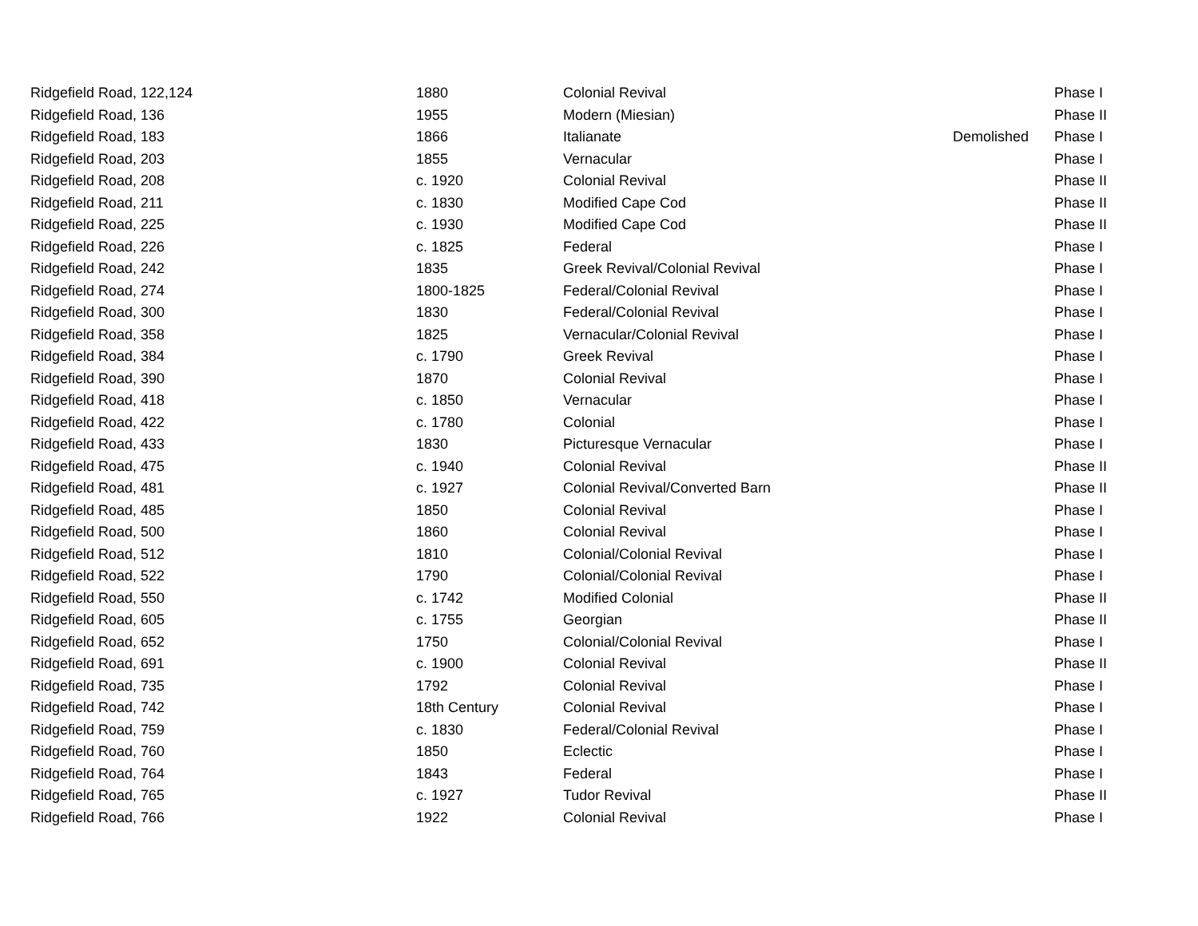| Ridgefield Road, 122,124 | 1880 | Colonial Revival | | Phase I |
| Ridgefield Road, 136 | 1955 | Modern (Miesian) | | Phase II |
| Ridgefield Road, 183 | 1866 | Italianate | Demolished | Phase I |
| Ridgefield Road, 203 | 1855 | Vernacular | | Phase I |
| Ridgefield Road, 208 | c. 1920 | Colonial Revival | | Phase II |
| Ridgefield Road, 211 | c. 1830 | Modified Cape Cod | | Phase II |
| Ridgefield Road, 225 | c. 1930 | Modified Cape Cod | | Phase II |
| Ridgefield Road, 226 | c. 1825 | Federal | | Phase I |
| Ridgefield Road, 242 | 1835 | Greek Revival/Colonial Revival | | Phase I |
| Ridgefield Road, 274 | 1800-1825 | Federal/Colonial Revival | | Phase I |
| Ridgefield Road, 300 | 1830 | Federal/Colonial Revival | | Phase I |
| Ridgefield Road, 358 | 1825 | Vernacular/Colonial Revival | | Phase I |
| Ridgefield Road, 384 | c. 1790 | Greek Revival | | Phase I |
| Ridgefield Road, 390 | 1870 | Colonial Revival | | Phase I |
| Ridgefield Road, 418 | c. 1850 | Vernacular | | Phase I |
| Ridgefield Road, 422 | c. 1780 | Colonial | | Phase I |
| Ridgefield Road, 433 | 1830 | Picturesque Vernacular | | Phase I |
| Ridgefield Road, 475 | c. 1940 | Colonial Revival | | Phase II |
| Ridgefield Road, 481 | c. 1927 | Colonial Revival/Converted Barn | | Phase II |
| Ridgefield Road, 485 | 1850 | Colonial Revival | | Phase I |
| Ridgefield Road, 500 | 1860 | Colonial Revival | | Phase I |
| Ridgefield Road, 512 | 1810 | Colonial/Colonial Revival | | Phase I |
| Ridgefield Road, 522 | 1790 | Colonial/Colonial Revival | | Phase I |
| Ridgefield Road, 550 | c. 1742 | Modified Colonial | | Phase II |
| Ridgefield Road, 605 | c. 1755 | Georgian | | Phase II |
| Ridgefield Road, 652 | 1750 | Colonial/Colonial Revival | | Phase I |
| Ridgefield Road, 691 | c. 1900 | Colonial Revival | | Phase II |
| Ridgefield Road, 735 | 1792 | Colonial Revival | | Phase I |
| Ridgefield Road, 742 | 18th Century | Colonial Revival | | Phase I |
| Ridgefield Road, 759 | c. 1830 | Federal/Colonial Revival | | Phase I |
| Ridgefield Road, 760 | 1850 | Eclectic | | Phase I |
| Ridgefield Road, 764 | 1843 | Federal | | Phase I |
| Ridgefield Road, 765 | c. 1927 | Tudor Revival | | Phase II |
| Ridgefield Road, 766 | 1922 | Colonial Revival | | Phase I |